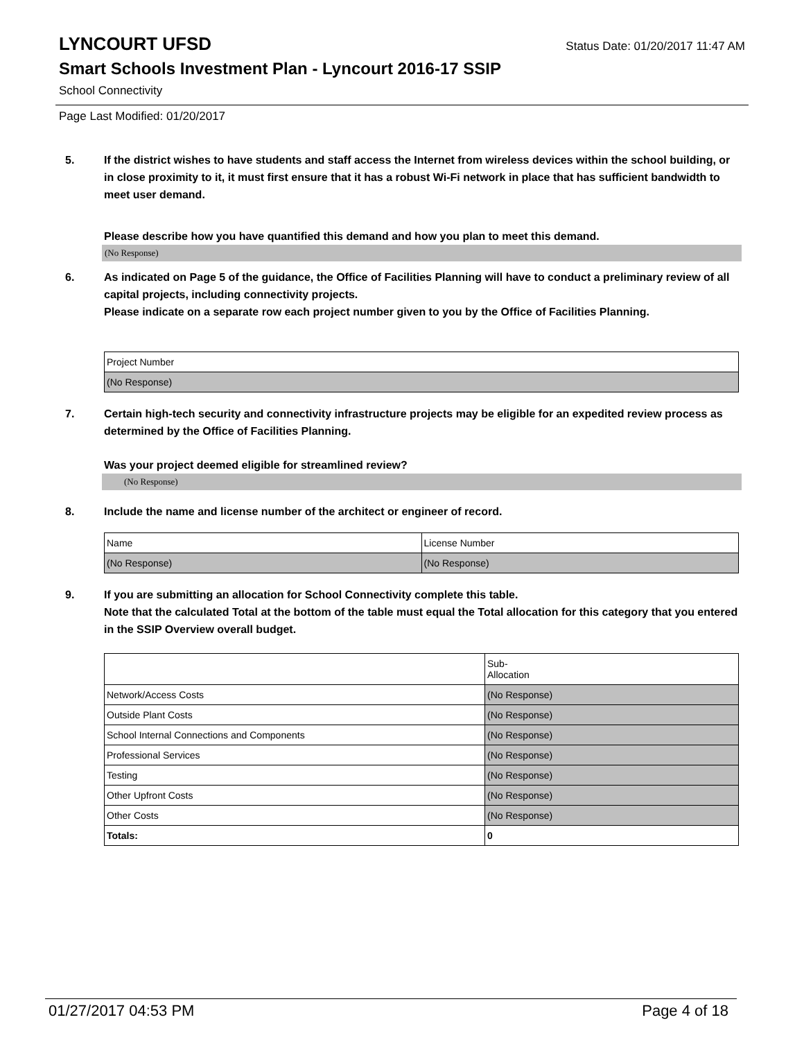LYNCOURT UFSD
Status Date: 01/20/2017 11:47 AM
Smart Schools Investment Plan - Lyncourt 2016-17 SSIP
School Connectivity
Page Last Modified: 01/20/2017
5. If the district wishes to have students and staff access the Internet from wireless devices within the school building, or in close proximity to it, it must first ensure that it has a robust Wi-Fi network in place that has sufficient bandwidth to meet user demand.
Please describe how you have quantified this demand and how you plan to meet this demand.
(No Response)
6. As indicated on Page 5 of the guidance, the Office of Facilities Planning will have to conduct a preliminary review of all capital projects, including connectivity projects.
Please indicate on a separate row each project number given to you by the Office of Facilities Planning.
| Project Number |
| (No Response) |
7. Certain high-tech security and connectivity infrastructure projects may be eligible for an expedited review process as determined by the Office of Facilities Planning.
Was your project deemed eligible for streamlined review?
(No Response)
8. Include the name and license number of the architect or engineer of record.
| Name | License Number |
| (No Response) | (No Response) |
9. If you are submitting an allocation for School Connectivity complete this table.
Note that the calculated Total at the bottom of the table must equal the Total allocation for this category that you entered in the SSIP Overview overall budget.
| | Sub- Allocation |
| Network/Access Costs | (No Response) |
| Outside Plant Costs | (No Response) |
| School Internal Connections and Components | (No Response) |
| Professional Services | (No Response) |
| Testing | (No Response) |
| Other Upfront Costs | (No Response) |
| Other Costs | (No Response) |
| Totals: | 0 |
01/27/2017 04:53 PM Page 4 of 18